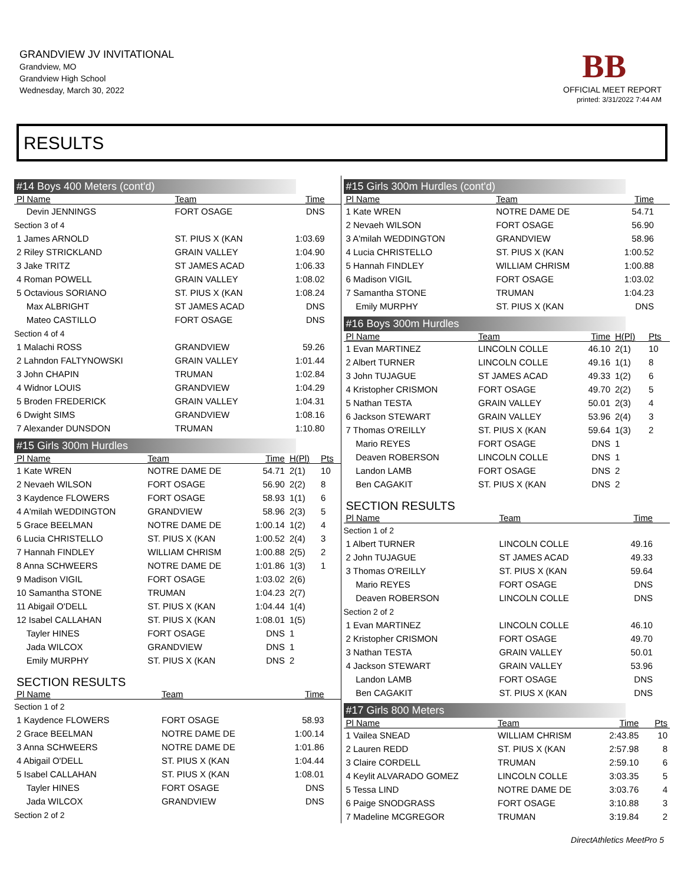GRANDVIEW JV INVITATIONAL
Grandview, MO
Grandview High School
Wednesday, March 30, 2022
BB
OFFICIAL MEET REPORT
printed: 3/31/2022 7:44 AM
RESULTS
#14 Boys 400 Meters (cont'd)
| Pl Name | Team | Time | | |
| --- | --- | --- | --- | --- |
| Devin JENNINGS | FORT OSAGE | DNS | | |
| Section 3 of 4 | | | | |
| 1 James ARNOLD | ST. PIUS X (KAN | 1:03.69 | | |
| 2 Riley STRICKLAND | GRAIN VALLEY | 1:04.90 | | |
| 3 Jake TRITZ | ST JAMES ACAD | 1:06.33 | | |
| 4 Roman POWELL | GRAIN VALLEY | 1:08.02 | | |
| 5 Octavious SORIANO | ST. PIUS X (KAN | 1:08.24 | | |
| Max ALBRIGHT | ST JAMES ACAD | DNS | | |
| Mateo CASTILLO | FORT OSAGE | DNS | | |
| Section 4 of 4 | | | | |
| 1 Malachi ROSS | GRANDVIEW | 59.26 | | |
| 2 Lahndon FALTYNOWSKI | GRAIN VALLEY | 1:01.44 | | |
| 3 John CHAPIN | TRUMAN | 1:02.84 | | |
| 4 Widnor LOUIS | GRANDVIEW | 1:04.29 | | |
| 5 Broden FREDERICK | GRAIN VALLEY | 1:04.31 | | |
| 6 Dwight SIMS | GRANDVIEW | 1:08.16 | | |
| 7 Alexander DUNSDON | TRUMAN | 1:10.80 | | |
#15 Girls 300m Hurdles
| Pl Name | Team | Time | H(Pl) | Pts |
| --- | --- | --- | --- | --- |
| 1 Kate WREN | NOTRE DAME DE | 54.71 | 2(1) | 10 |
| 2 Nevaeh WILSON | FORT OSAGE | 56.90 | 2(2) | 8 |
| 3 Kaydence FLOWERS | FORT OSAGE | 58.93 | 1(1) | 6 |
| 4 A'milah WEDDINGTON | GRANDVIEW | 58.96 | 2(3) | 5 |
| 5 Grace BEELMAN | NOTRE DAME DE | 1:00.14 | 1(2) | 4 |
| 6 Lucia CHRISTELLO | ST. PIUS X (KAN | 1:00.52 | 2(4) | 3 |
| 7 Hannah FINDLEY | WILLIAM CHRISM | 1:00.88 | 2(5) | 2 |
| 8 Anna SCHWEERS | NOTRE DAME DE | 1:01.86 | 1(3) | 1 |
| 9 Madison VIGIL | FORT OSAGE | 1:03.02 | 2(6) | |
| 10 Samantha STONE | TRUMAN | 1:04.23 | 2(7) | |
| 11 Abigail O'DELL | ST. PIUS X (KAN | 1:04.44 | 1(4) | |
| 12 Isabel CALLAHAN | ST. PIUS X (KAN | 1:08.01 | 1(5) | |
| Tayler HINES | FORT OSAGE | DNS | 1 | |
| Jada WILCOX | GRANDVIEW | DNS | 1 | |
| Emily MURPHY | ST. PIUS X (KAN | DNS | 2 | |
SECTION RESULTS
| Pl Name | Team | Time | | |
| --- | --- | --- | --- | --- |
| Section 1 of 2 | | | | |
| 1 Kaydence FLOWERS | FORT OSAGE | 58.93 | | |
| 2 Grace BEELMAN | NOTRE DAME DE | 1:00.14 | | |
| 3 Anna SCHWEERS | NOTRE DAME DE | 1:01.86 | | |
| 4 Abigail O'DELL | ST. PIUS X (KAN | 1:04.44 | | |
| 5 Isabel CALLAHAN | ST. PIUS X (KAN | 1:08.01 | | |
| Tayler HINES | FORT OSAGE | DNS | | |
| Jada WILCOX | GRANDVIEW | DNS | | |
| Section 2 of 2 | | | | |
#15 Girls 300m Hurdles (cont'd)
| Pl Name | Team | Time | | |
| --- | --- | --- | --- | --- |
| 1 Kate WREN | NOTRE DAME DE | 54.71 | | |
| 2 Nevaeh WILSON | FORT OSAGE | 56.90 | | |
| 3 A'milah WEDDINGTON | GRANDVIEW | 58.96 | | |
| 4 Lucia CHRISTELLO | ST. PIUS X (KAN | 1:00.52 | | |
| 5 Hannah FINDLEY | WILLIAM CHRISM | 1:00.88 | | |
| 6 Madison VIGIL | FORT OSAGE | 1:03.02 | | |
| 7 Samantha STONE | TRUMAN | 1:04.23 | | |
| Emily MURPHY | ST. PIUS X (KAN | DNS | | |
#16 Boys 300m Hurdles
| Pl Name | Team | Time | H(Pl) | Pts |
| --- | --- | --- | --- | --- |
| 1 Evan MARTINEZ | LINCOLN COLLE | 46.10 | 2(1) | 10 |
| 2 Albert TURNER | LINCOLN COLLE | 49.16 | 1(1) | 8 |
| 3 John TUJAGUE | ST JAMES ACAD | 49.33 | 1(2) | 6 |
| 4 Kristopher CRISMON | FORT OSAGE | 49.70 | 2(2) | 5 |
| 5 Nathan TESTA | GRAIN VALLEY | 50.01 | 2(3) | 4 |
| 6 Jackson STEWART | GRAIN VALLEY | 53.96 | 2(4) | 3 |
| 7 Thomas O'REILLY | ST. PIUS X (KAN | 59.64 | 1(3) | 2 |
| Mario REYES | FORT OSAGE | DNS | 1 | |
| Deaven ROBERSON | LINCOLN COLLE | DNS | 1 | |
| Landon LAMB | FORT OSAGE | DNS | 2 | |
| Ben CAGAKIT | ST. PIUS X (KAN | DNS | 2 | |
SECTION RESULTS
| Pl Name | Team | Time | | |
| --- | --- | --- | --- | --- |
| Section 1 of 2 | | | | |
| 1 Albert TURNER | LINCOLN COLLE | 49.16 | | |
| 2 John TUJAGUE | ST JAMES ACAD | 49.33 | | |
| 3 Thomas O'REILLY | ST. PIUS X (KAN | 59.64 | | |
| Mario REYES | FORT OSAGE | DNS | | |
| Deaven ROBERSON | LINCOLN COLLE | DNS | | |
| Section 2 of 2 | | | | |
| 1 Evan MARTINEZ | LINCOLN COLLE | 46.10 | | |
| 2 Kristopher CRISMON | FORT OSAGE | 49.70 | | |
| 3 Nathan TESTA | GRAIN VALLEY | 50.01 | | |
| 4 Jackson STEWART | GRAIN VALLEY | 53.96 | | |
| Landon LAMB | FORT OSAGE | DNS | | |
| Ben CAGAKIT | ST. PIUS X (KAN | DNS | | |
#17 Girls 800 Meters
| Pl Name | Team | Time | | Pts |
| --- | --- | --- | --- | --- |
| 1 Vailea SNEAD | WILLIAM CHRISM | 2:43.85 | | 10 |
| 2 Lauren REDD | ST. PIUS X (KAN | 2:57.98 | | 8 |
| 3 Claire CORDELL | TRUMAN | 2:59.10 | | 6 |
| 4 Keylit ALVARADO GOMEZ | LINCOLN COLLE | 3:03.35 | | 5 |
| 5 Tessa LIND | NOTRE DAME DE | 3:03.76 | | 4 |
| 6 Paige SNODGRASS | FORT OSAGE | 3:10.88 | | 3 |
| 7 Madeline MCGREGOR | TRUMAN | 3:19.84 | | 2 |
DirectAthletics MeetPro 5